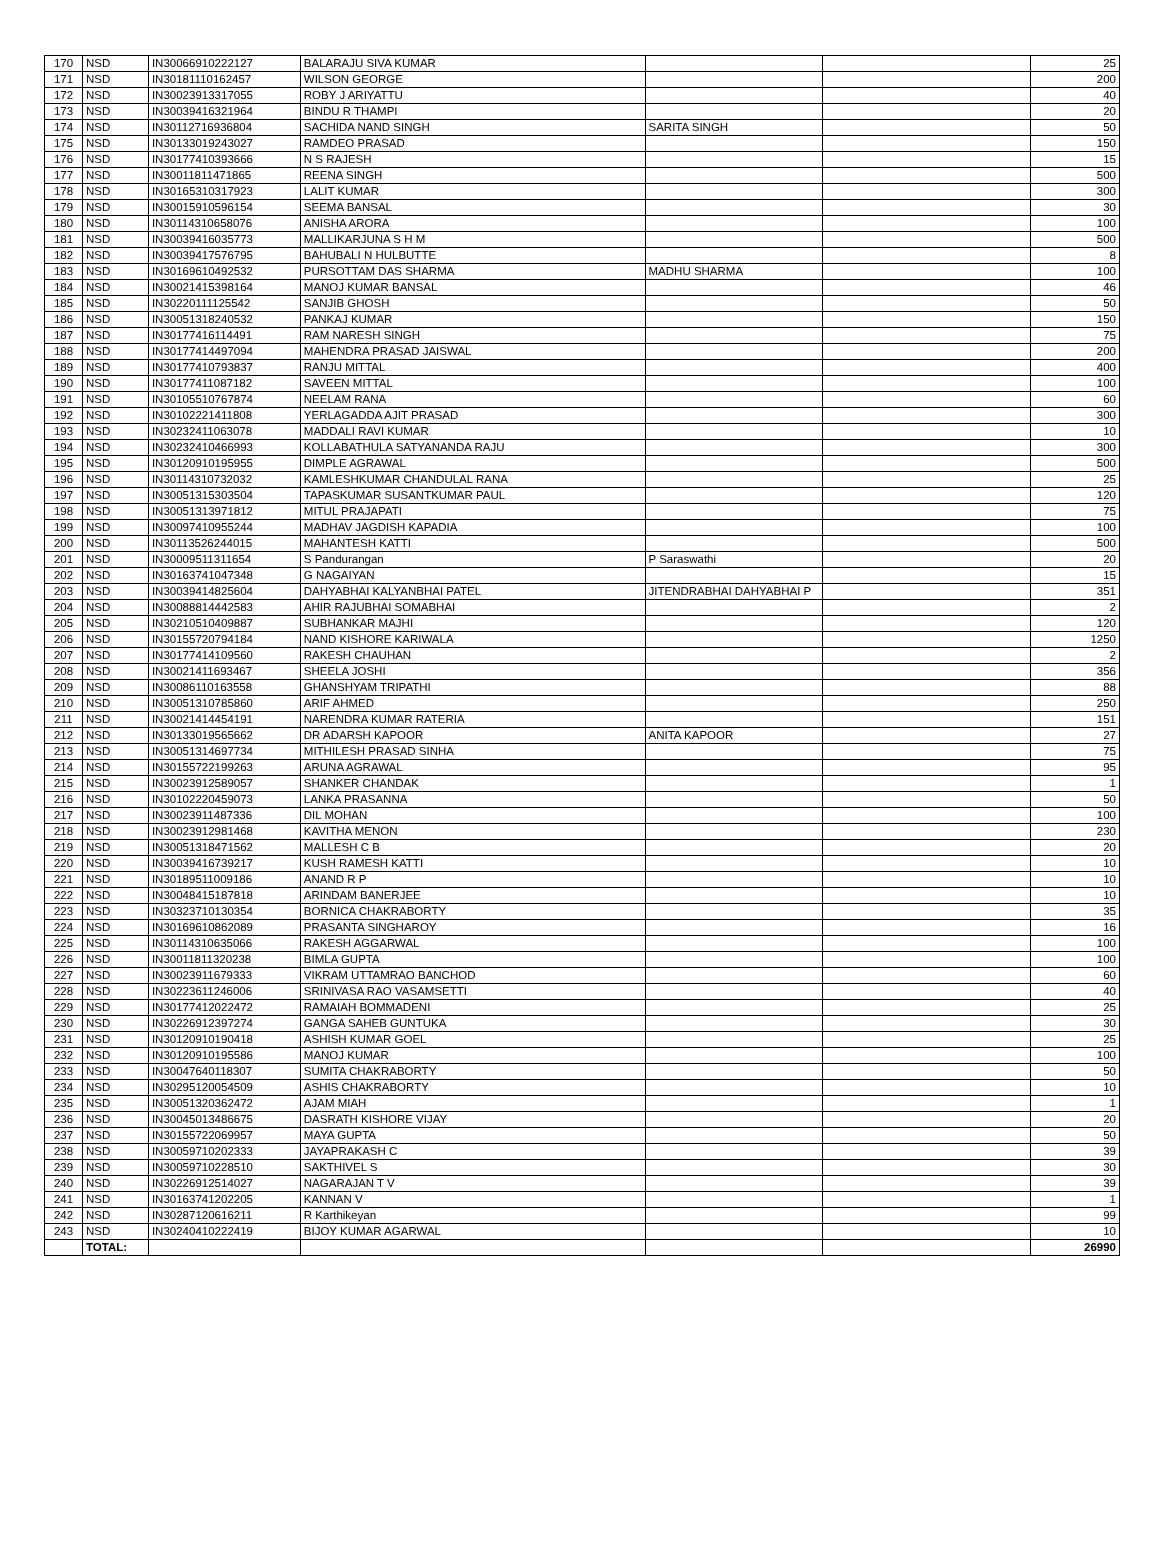| 170 | NSD | IN30066910222127 | BALARAJU SIVA KUMAR | | | 25 |
| 171 | NSD | IN30181110162457 | WILSON GEORGE | | | 200 |
| 172 | NSD | IN30023913317055 | ROBY J ARIYATTU | | | 40 |
| 173 | NSD | IN30039416321964 | BINDU R THAMPI | | | 20 |
| 174 | NSD | IN30112716936804 | SACHIDA NAND SINGH | SARITA SINGH | | 50 |
| 175 | NSD | IN30133019243027 | RAMDEO PRASAD | | | 150 |
| 176 | NSD | IN30177410393666 | N S RAJESH | | | 15 |
| 177 | NSD | IN30011811471865 | REENA SINGH | | | 500 |
| 178 | NSD | IN30165310317923 | LALIT KUMAR | | | 300 |
| 179 | NSD | IN30015910596154 | SEEMA BANSAL | | | 30 |
| 180 | NSD | IN30114310658076 | ANISHA ARORA | | | 100 |
| 181 | NSD | IN30039416035773 | MALLIKARJUNA S H M | | | 500 |
| 182 | NSD | IN30039417576795 | BAHUBALI N HULBUTTE | | | 8 |
| 183 | NSD | IN30169610492532 | PURSOTTAM DAS SHARMA | MADHU SHARMA | | 100 |
| 184 | NSD | IN30021415398164 | MANOJ KUMAR BANSAL | | | 46 |
| 185 | NSD | IN30220111125542 | SANJIB GHOSH | | | 50 |
| 186 | NSD | IN30051318240532 | PANKAJ KUMAR | | | 150 |
| 187 | NSD | IN30177416114491 | RAM NARESH SINGH | | | 75 |
| 188 | NSD | IN30177414497094 | MAHENDRA PRASAD JAISWAL | | | 200 |
| 189 | NSD | IN30177410793837 | RANJU MITTAL | | | 400 |
| 190 | NSD | IN30177411087182 | SAVEEN MITTAL | | | 100 |
| 191 | NSD | IN30105510767874 | NEELAM RANA | | | 60 |
| 192 | NSD | IN30102221411808 | YERLAGADDA AJIT PRASAD | | | 300 |
| 193 | NSD | IN30232411063078 | MADDALI RAVI KUMAR | | | 10 |
| 194 | NSD | IN30232410466993 | KOLLABATHULA SATYANANDA RAJU | | | 300 |
| 195 | NSD | IN30120910195955 | DIMPLE AGRAWAL | | | 500 |
| 196 | NSD | IN30114310732032 | KAMLESHKUMAR CHANDULAL RANA | | | 25 |
| 197 | NSD | IN30051315303504 | TAPASKUMAR SUSANTKUMAR PAUL | | | 120 |
| 198 | NSD | IN30051313971812 | MITUL PRAJAPATI | | | 75 |
| 199 | NSD | IN30097410955244 | MADHAV JAGDISH KAPADIA | | | 100 |
| 200 | NSD | IN30113526244015 | MAHANTESH KATTI | | | 500 |
| 201 | NSD | IN30009511311654 | S Pandurangan | P Saraswathi | | 20 |
| 202 | NSD | IN30163741047348 | G NAGAIYAN | | | 15 |
| 203 | NSD | IN30039414825604 | DAHYABHAI KALYANBHAI PATEL | JITENDRABHAI DAHYABHAI P | | 351 |
| 204 | NSD | IN30088814442583 | AHIR RAJUBHAI SOMABHAI | | | 2 |
| 205 | NSD | IN30210510409887 | SUBHANKAR MAJHI | | | 120 |
| 206 | NSD | IN30155720794184 | NAND KISHORE KARIWALA | | | 1250 |
| 207 | NSD | IN30177414109560 | RAKESH CHAUHAN | | | 2 |
| 208 | NSD | IN30021411693467 | SHEELA JOSHI | | | 356 |
| 209 | NSD | IN30086110163558 | GHANSHYAM TRIPATHI | | | 88 |
| 210 | NSD | IN30051310785860 | ARIF AHMED | | | 250 |
| 211 | NSD | IN30021414454191 | NARENDRA KUMAR RATERIA | | | 151 |
| 212 | NSD | IN30133019565662 | DR ADARSH KAPOOR | ANITA KAPOOR | | 27 |
| 213 | NSD | IN30051314697734 | MITHILESH PRASAD SINHA | | | 75 |
| 214 | NSD | IN30155722199263 | ARUNA AGRAWAL | | | 95 |
| 215 | NSD | IN30023912589057 | SHANKER CHANDAK | | | 1 |
| 216 | NSD | IN30102220459073 | LANKA PRASANNA | | | 50 |
| 217 | NSD | IN30023911487336 | DIL MOHAN | | | 100 |
| 218 | NSD | IN30023912981468 | KAVITHA MENON | | | 230 |
| 219 | NSD | IN30051318471562 | MALLESH C B | | | 20 |
| 220 | NSD | IN30039416739217 | KUSH RAMESH KATTI | | | 10 |
| 221 | NSD | IN30189511009186 | ANAND R P | | | 10 |
| 222 | NSD | IN30048415187818 | ARINDAM BANERJEE | | | 10 |
| 223 | NSD | IN30323710130354 | BORNICA CHAKRABORTY | | | 35 |
| 224 | NSD | IN30169610862089 | PRASANTA SINGHAROY | | | 16 |
| 225 | NSD | IN30114310635066 | RAKESH AGGARWAL | | | 100 |
| 226 | NSD | IN30011811320238 | BIMLA GUPTA | | | 100 |
| 227 | NSD | IN30023911679333 | VIKRAM UTTAMRAO BANCHOD | | | 60 |
| 228 | NSD | IN30223611246006 | SRINIVASA RAO VASAMSETTI | | | 40 |
| 229 | NSD | IN30177412022472 | RAMAIAH BOMMADENI | | | 25 |
| 230 | NSD | IN30226912397274 | GANGA SAHEB GUNTUKA | | | 30 |
| 231 | NSD | IN30120910190418 | ASHISH KUMAR GOEL | | | 25 |
| 232 | NSD | IN30120910195586 | MANOJ KUMAR | | | 100 |
| 233 | NSD | IN30047640118307 | SUMITA CHAKRABORTY | | | 50 |
| 234 | NSD | IN30295120054509 | ASHIS CHAKRABORTY | | | 10 |
| 235 | NSD | IN30051320362472 | AJAM MIAH | | | 1 |
| 236 | NSD | IN30045013486675 | DASRATH KISHORE VIJAY | | | 20 |
| 237 | NSD | IN30155722069957 | MAYA GUPTA | | | 50 |
| 238 | NSD | IN30059710202333 | JAYAPRAKASH C | | | 39 |
| 239 | NSD | IN30059710228510 | SAKTHIVEL S | | | 30 |
| 240 | NSD | IN30226912514027 | NAGARAJAN T V | | | 39 |
| 241 | NSD | IN30163741202205 | KANNAN V | | | 1 |
| 242 | NSD | IN30287120616211 | R Karthikeyan | | | 99 |
| 243 | NSD | IN30240410222419 | BIJOY KUMAR AGARWAL | | | 10 |
| | TOTAL: | | | | | 26990 |